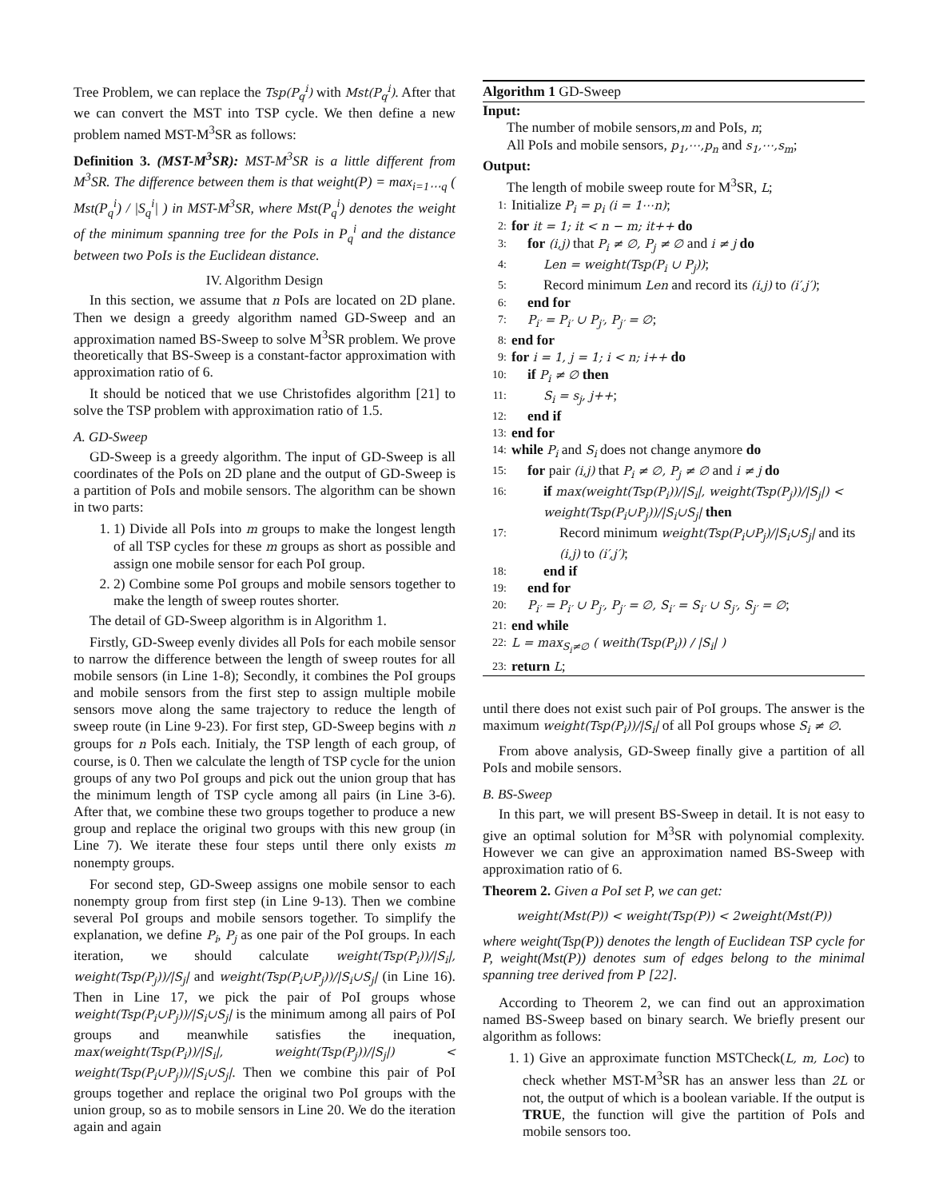Tree Problem, we can replace the Tsp(P<sub>q</sub><sup>i</sup>) with Mst(P<sub>q</sub><sup>i</sup>). After that we can convert the MST into TSP cycle. We then define a new problem named MST-M<sup>3</sup>SR as follows:
Definition 3. (MST-M<sup>3</sup>SR): MST-M<sup>3</sup>SR is a little different from M<sup>3</sup>SR. The difference between them is that weight(P) = max<sub>i=1⋯q</sub> ( Mst(P<sub>q</sub><sup>i</sup>) / |S<sub>q</sub><sup>i</sup>| ) in MST-M<sup>3</sup>SR, where Mst(P<sub>q</sub><sup>i</sup>) denotes the weight of the minimum spanning tree for the PoIs in P<sub>q</sub><sup>i</sup> and the distance between two PoIs is the Euclidean distance.
IV. Algorithm Design
In this section, we assume that n PoIs are located on 2D plane. Then we design a greedy algorithm named GD-Sweep and an approximation named BS-Sweep to solve M<sup>3</sup>SR problem. We prove theoretically that BS-Sweep is a constant-factor approximation with approximation ratio of 6.
It should be noticed that we use Christofides algorithm [21] to solve the TSP problem with approximation ratio of 1.5.
A. GD-Sweep
GD-Sweep is a greedy algorithm. The input of GD-Sweep is all coordinates of the PoIs on 2D plane and the output of GD-Sweep is a partition of PoIs and mobile sensors. The algorithm can be shown in two parts:
1. 1) Divide all PoIs into m groups to make the longest length of all TSP cycles for these m groups as short as possible and assign one mobile sensor for each PoI group.
2. 2) Combine some PoI groups and mobile sensors together to make the length of sweep routes shorter.
The detail of GD-Sweep algorithm is in Algorithm 1.
Firstly, GD-Sweep evenly divides all PoIs for each mobile sensor to narrow the difference between the length of sweep routes for all mobile sensors (in Line 1-8); Secondly, it combines the PoI groups and mobile sensors from the first step to assign multiple mobile sensors move along the same trajectory to reduce the length of sweep route (in Line 9-23). For first step, GD-Sweep begins with n groups for n PoIs each. Initialy, the TSP length of each group, of course, is 0. Then we calculate the length of TSP cycle for the union groups of any two PoI groups and pick out the union group that has the minimum length of TSP cycle among all pairs (in Line 3-6). After that, we combine these two groups together to produce a new group and replace the original two groups with this new group (in Line 7). We iterate these four steps until there only exists m nonempty groups.
For second step, GD-Sweep assigns one mobile sensor to each nonempty group from first step (in Line 9-13). Then we combine several PoI groups and mobile sensors together. To simplify the explanation, we define P<sub>i</sub>, P<sub>j</sub> as one pair of the PoI groups. In each iteration, we should calculate weight(Tsp(P<sub>i</sub>))/|S<sub>i</sub>|, weight(Tsp(P<sub>j</sub>))/|S<sub>j</sub>| and weight(Tsp(P<sub>i</sub>∪P<sub>j</sub>))/|S<sub>i</sub>∪S<sub>j</sub>| (in Line 16). Then in Line 17, we pick the pair of PoI groups whose weight(Tsp(P<sub>i</sub>∪P<sub>j</sub>))/|S<sub>i</sub>∪S<sub>j</sub>| is the minimum among all pairs of PoI groups and meanwhile satisfies the inequation, max(weight(Tsp(P<sub>i</sub>))/|S<sub>i</sub>|, weight(Tsp(P<sub>j</sub>))/|S<sub>j</sub>|) < weight(Tsp(P<sub>i</sub>∪P<sub>j</sub>))/|S<sub>i</sub>∪S<sub>j</sub>|. Then we combine this pair of PoI groups together and replace the original two PoI groups with the union group, so as to mobile sensors in Line 20. We do the iteration again and again
Algorithm 1 GD-Sweep
Input:
The number of mobile sensors,m and PoIs, n;
All PoIs and mobile sensors, p<sub>1</sub>,⋯,p<sub>n</sub> and s<sub>1</sub>,⋯,s<sub>m</sub>;
Output:
The length of mobile sweep route for M<sup>3</sup>SR, L;
1: Initialize P<sub>i</sub> = p<sub>i</sub> (i = 1⋯n);
2: for it = 1; it < n − m; it++ do
3: for (i,j) that P<sub>i</sub> ≠ ∅, P<sub>j</sub> ≠ ∅ and i ≠ j do
4: Len = weight(Tsp(P<sub>i</sub> ∪ P<sub>j</sub>));
5: Record minimum Len and record its (i,j) to (i′,j′);
6: end for
7: P<sub>i′</sub> = P<sub>i′</sub> ∪ P<sub>j′</sub>, P<sub>j′</sub> = ∅;
8: end for
9: for i = 1, j = 1; i < n; i++ do
10: if P<sub>i</sub> ≠ ∅ then
11: S<sub>i</sub> = s<sub>j</sub>, j++;
12: end if
13: end for
14: while P<sub>i</sub> and S<sub>i</sub> does not change anymore do
15: for pair (i,j) that P<sub>i</sub> ≠ ∅, P<sub>j</sub> ≠ ∅ and i ≠ j do
16: if max(weight(Tsp(P<sub>i</sub>))/|S<sub>i</sub>|, weight(Tsp(P<sub>j</sub>))/|S<sub>j</sub>|) < weight(Tsp(P<sub>i</sub>∪P<sub>j</sub>))/|S<sub>i</sub>∪S<sub>j</sub>| then
17: Record minimum weight(Tsp(P<sub>i</sub>∪P<sub>j</sub>)/|S<sub>i</sub>∪S<sub>j</sub>| and its (i,j) to (i′,j′);
18: end if
19: end for
20: P<sub>i′</sub> = P<sub>i′</sub> ∪ P<sub>j′</sub>, P<sub>j′</sub> = ∅, S<sub>i′</sub> = S<sub>i′</sub> ∪ S<sub>j′</sub>, S<sub>j′</sub> = ∅;
21: end while
22: L = max<sub>S<sub>i</sub>≠∅</sub> ( weith(Tsp(P<sub>i</sub>)) / |S<sub>i</sub>| )
23: return L;
until there does not exist such pair of PoI groups. The answer is the maximum weight(Tsp(P<sub>i</sub>))/|S<sub>i</sub>| of all PoI groups whose S<sub>i</sub> ≠ ∅.
From above analysis, GD-Sweep finally give a partition of all PoIs and mobile sensors.
B. BS-Sweep
In this part, we will present BS-Sweep in detail. It is not easy to give an optimal solution for M<sup>3</sup>SR with polynomial complexity. However we can give an approximation named BS-Sweep with approximation ratio of 6.
Theorem 2. Given a PoI set P, we can get:
weight(Mst(P)) < weight(Tsp(P)) < 2weight(Mst(P))
where weight(Tsp(P)) denotes the length of Euclidean TSP cycle for P, weight(Mst(P)) denotes sum of edges belong to the minimal spanning tree derived from P [22].
According to Theorem 2, we can find out an approximation named BS-Sweep based on binary search. We briefly present our algorithm as follows:
1. 1) Give an approximate function MSTCheck(L, m, Loc) to check whether MST-M<sup>3</sup>SR has an answer less than 2L or not, the output of which is a boolean variable. If the output is TRUE, the function will give the partition of PoIs and mobile sensors too.